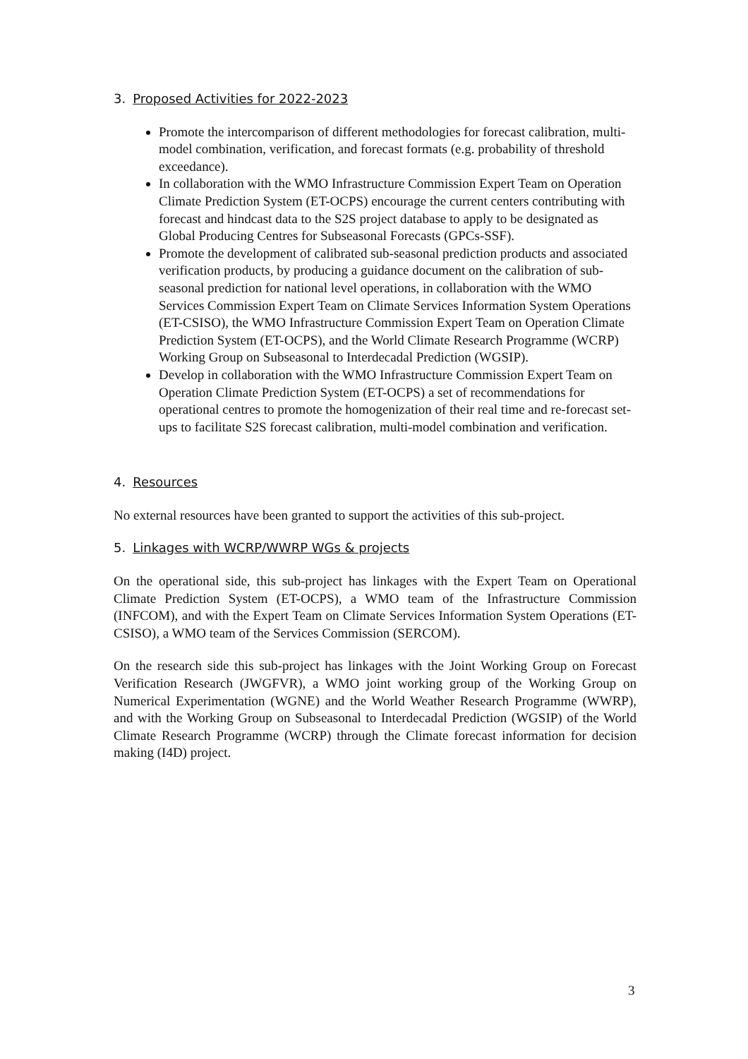3. Proposed Activities for 2022-2023
Promote the intercomparison of different methodologies for forecast calibration, multi-model combination, verification, and forecast formats (e.g. probability of threshold exceedance).
In collaboration with the WMO Infrastructure Commission Expert Team on Operation Climate Prediction System (ET-OCPS) encourage the current centers contributing with forecast and hindcast data to the S2S project database to apply to be designated as Global Producing Centres for Subseasonal Forecasts (GPCs-SSF).
Promote the development of calibrated sub-seasonal prediction products and associated verification products, by producing a guidance document on the calibration of sub-seasonal prediction for national level operations, in collaboration with the WMO Services Commission Expert Team on Climate Services Information System Operations (ET-CSISO), the WMO Infrastructure Commission Expert Team on Operation Climate Prediction System (ET-OCPS), and the World Climate Research Programme (WCRP) Working Group on Subseasonal to Interdecadal Prediction (WGSIP).
Develop in collaboration with the WMO Infrastructure Commission Expert Team on Operation Climate Prediction System (ET-OCPS) a set of recommendations for operational centres to promote the homogenization of their real time and re-forecast set-ups to facilitate S2S forecast calibration, multi-model combination and verification.
4. Resources
No external resources have been granted to support the activities of this sub-project.
5. Linkages with WCRP/WWRP WGs & projects
On the operational side, this sub-project has linkages with the Expert Team on Operational Climate Prediction System (ET-OCPS), a WMO team of the Infrastructure Commission (INFCOM), and with the Expert Team on Climate Services Information System Operations (ET-CSISO), a WMO team of the Services Commission (SERCOM).
On the research side this sub-project has linkages with the Joint Working Group on Forecast Verification Research (JWGFVR), a WMO joint working group of the Working Group on Numerical Experimentation (WGNE) and the World Weather Research Programme (WWRP), and with the Working Group on Subseasonal to Interdecadal Prediction (WGSIP) of the World Climate Research Programme (WCRP) through the Climate forecast information for decision making (I4D) project.
3